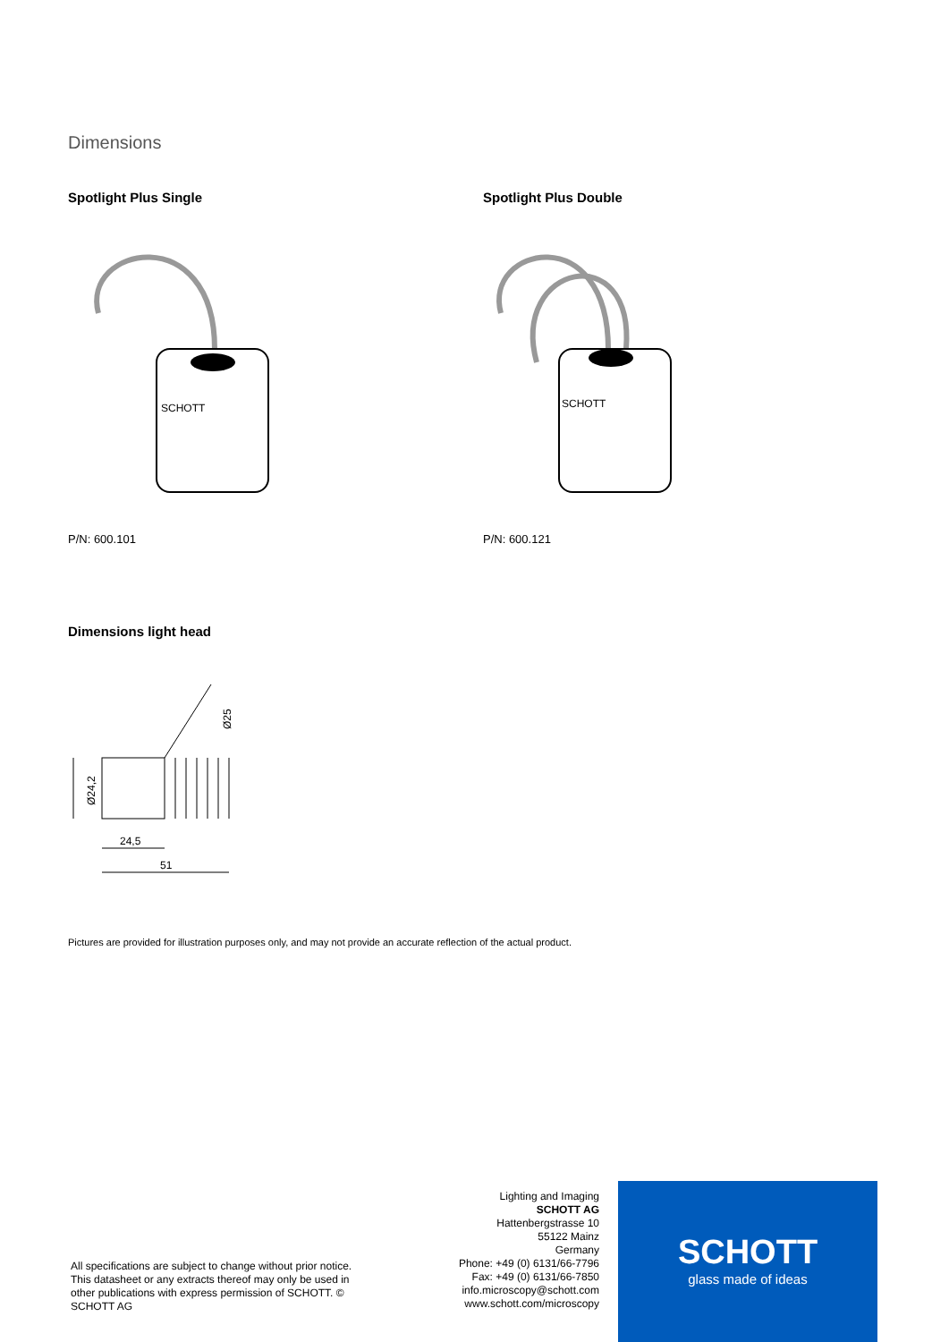Dimensions
Spotlight Plus Single Spotlight Plus Double
SCHOTT
SCHOTT
P/N: 600.101 P/N: 600.121
Dimensions light head
24,5
51
Ø24,2
Ø25
Pictures are provided for illustration purposes only, and may not provide an accurate reflection of the actual product.
All specifications are subject to change without prior notice. This datasheet or any extracts thereof may only be used in other publications with express permission of SCHOTT. © SCHOTT AG
Lighting and Imaging
SCHOTT AG
Hattenbergstrasse 10
55122 Mainz
Germany
Phone: +49 (0) 6131/66-7796
Fax: +49 (0) 6131/66-7850
info.microscopy@schott.com
www.schott.com/microscopy
SCHOTT
glass made of ideas